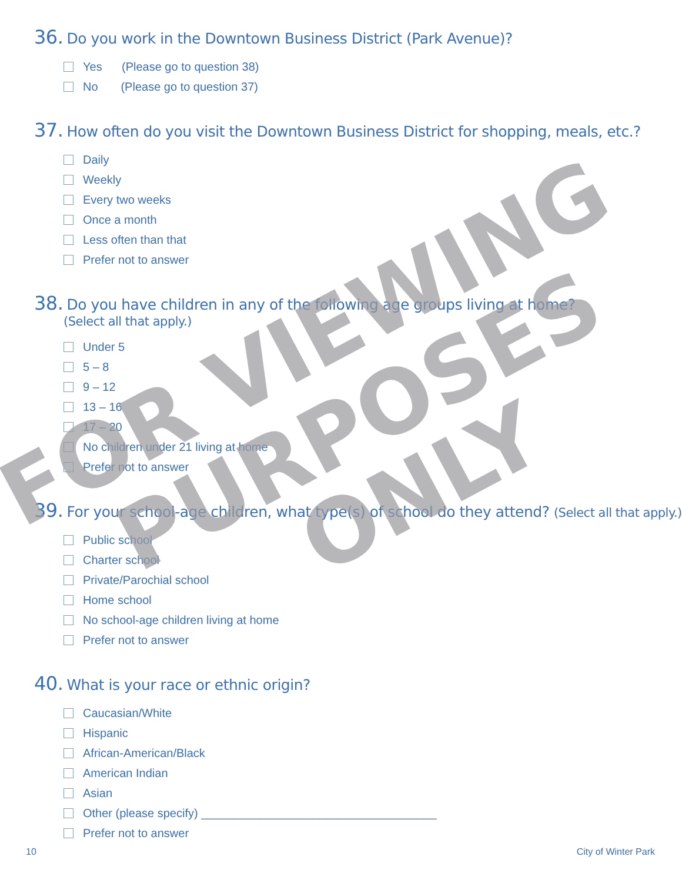36. Do you work in the Downtown Business District (Park Avenue)?
Yes (Please go to question 38)
No (Please go to question 37)
37. How often do you visit the Downtown Business District for shopping, meals, etc.?
Daily
Weekly
Every two weeks
Once a month
Less often than that
Prefer not to answer
38. Do you have children in any of the following age groups living at home?
(Select all that apply.)
Under 5
5 – 8
9 – 12
13 – 16
17 – 20
No children under 21 living at home
Prefer not to answer
39. For your school-age children, what type(s) of school do they attend? (Select all that apply.)
Public school
Charter school
Private/Parochial school
Home school
No school-age children living at home
Prefer not to answer
40. What is your race or ethnic origin?
Caucasian/White
Hispanic
African-American/Black
American Indian
Asian
Other (please specify) ____________________________________
Prefer not to answer
10 City of Winter Park
FOR VIEWING
PURPOSES
ONLY